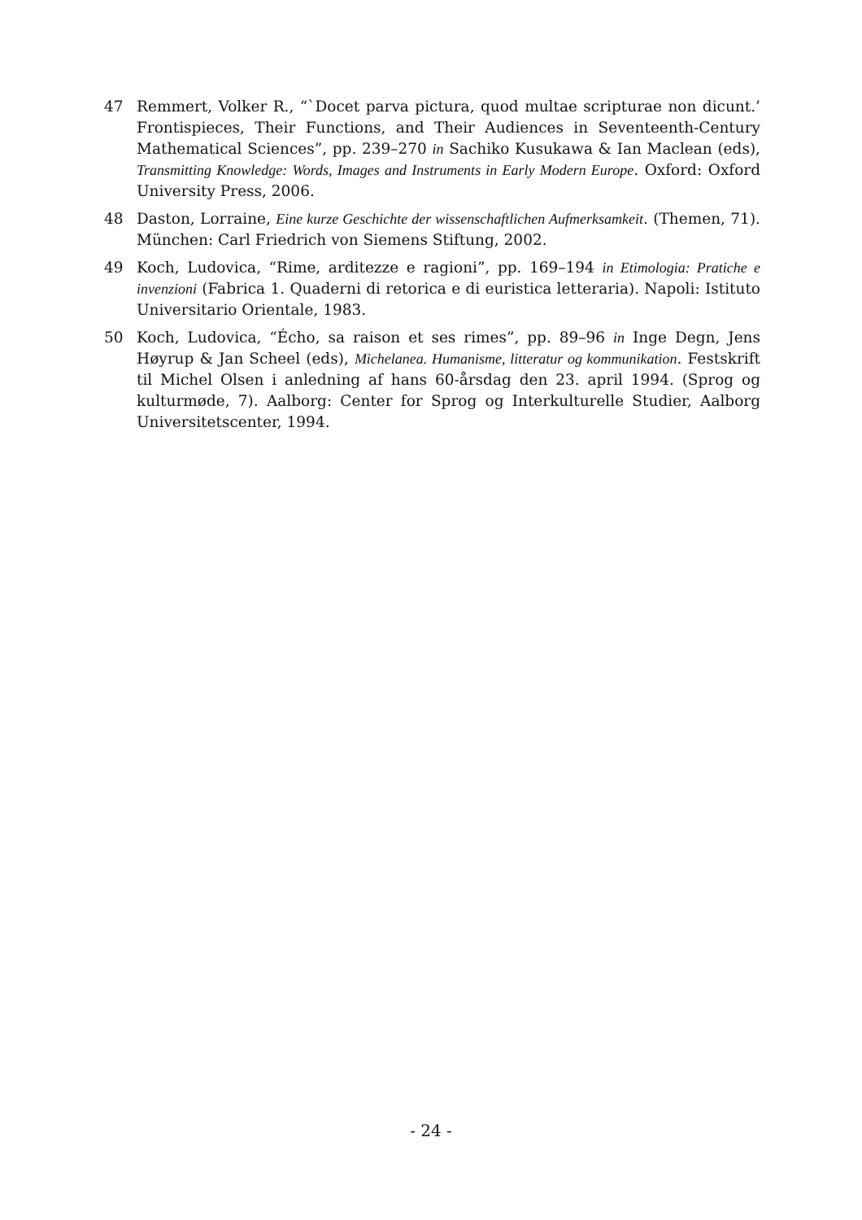47 Remmert, Volker R., “`Docet parva pictura, quod multae scripturae non dicunt.’ Frontispieces, Their Functions, and Their Audiences in Seventeenth-Century Mathematical Sciences”, pp. 239–270 in Sachiko Kusukawa & Ian Maclean (eds), Transmitting Knowledge: Words, Images and Instruments in Early Modern Europe. Oxford: Oxford University Press, 2006.
48 Daston, Lorraine, Eine kurze Geschichte der wissenschaftlichen Aufmerksamkeit. (Themen, 71). München: Carl Friedrich von Siemens Stiftung, 2002.
49 Koch, Ludovica, “Rime, arditezze e ragioni”, pp. 169–194 in Etimologia: Pratiche e invenzioni (Fabrica 1. Quaderni di retorica e di euristica letteraria). Napoli: Istituto Universitario Orientale, 1983.
50 Koch, Ludovica, “Écho, sa raison et ses rimes”, pp. 89–96 in Inge Degn, Jens Høyrup & Jan Scheel (eds), Michelanea. Humanisme, litteratur og kommunikation. Festskrift til Michel Olsen i anledning af hans 60-årsdag den 23. april 1994. (Sprog og kulturmøde, 7). Aalborg: Center for Sprog og Interkulturelle Studier, Aalborg Universitetscenter, 1994.
- 24 -